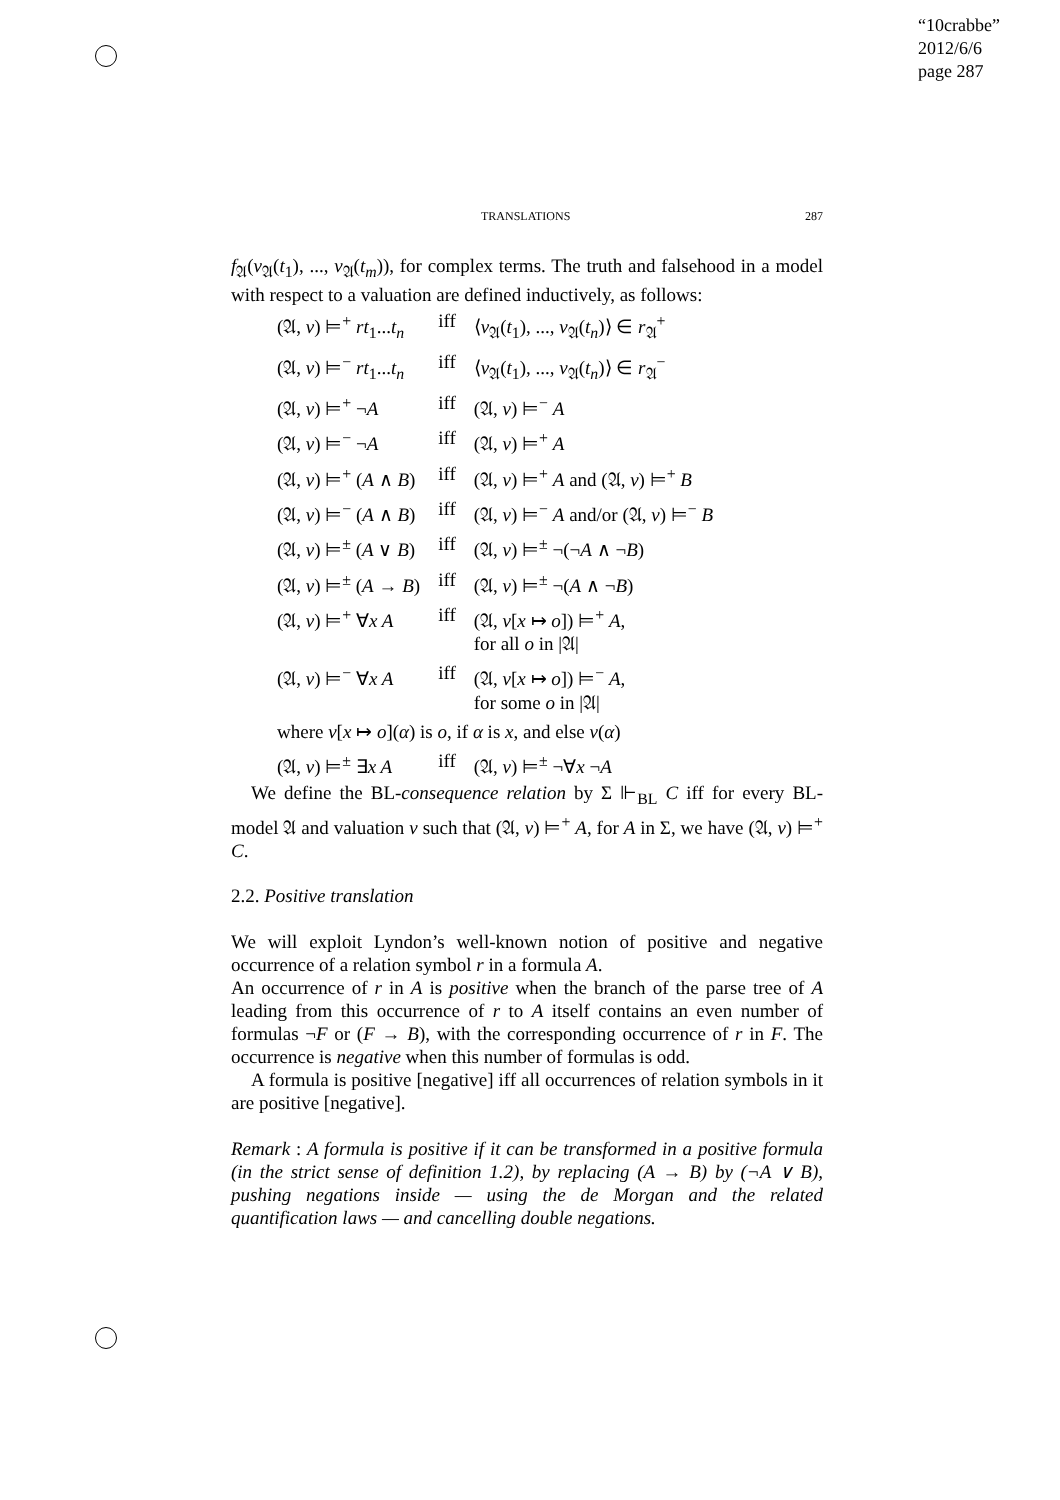“10crabbe”
2012/6/6
page 287
TRANSLATIONS 287
f<sub>𝔄</sub>(v<sub>𝔄</sub>(t<sub>1</sub>), ..., v<sub>𝔄</sub>(t<sub>m</sub>)), for complex terms. The truth and falsehood in a model with respect to a valuation are defined inductively, as follows:
| (𝔄, v ) ⊨<sup>+</sup> rt<sub>1</sub>... t<sub>n</sub> | iff | ⟨ v<sub>𝔄</sub>( t<sub>1</sub>), ..., v<sub>𝔄</sub>( t<sub>n</sub> )⟩ ∈ r<sub>𝔄</sub><sup>+</sup> |
| (𝔄, v ) ⊨<sup>−</sup> rt<sub>1</sub>... t<sub>n</sub> | iff | ⟨ v<sub>𝔄</sub>( t<sub>1</sub>), ..., v<sub>𝔄</sub>( t<sub>n</sub> )⟩ ∈ r<sub>𝔄</sub><sup>−</sup> |
| (𝔄, v ) ⊨<sup>+</sup> ¬ A | iff | (𝔄, v ) ⊨<sup>−</sup> A |
| (𝔄, v ) ⊨<sup>−</sup> ¬ A | iff | (𝔄, v ) ⊨<sup>+</sup> A |
| (𝔄, v ) ⊨<sup>+</sup> ( A ∧ B ) | iff | (𝔄, v ) ⊨<sup>+</sup> A and (𝔄, v ) ⊨<sup>+</sup> B |
| (𝔄, v ) ⊨<sup>−</sup> ( A ∧ B ) | iff | (𝔄, v ) ⊨<sup>−</sup> A and/or (𝔄, v ) ⊨<sup>−</sup> B |
| (𝔄, v ) ⊨<sup>±</sup> ( A ∨ B ) | iff | (𝔄, v ) ⊨<sup>±</sup> ¬(¬ A ∧ ¬ B ) |
| (𝔄, v ) ⊨<sup>±</sup> ( A → B ) | iff | (𝔄, v ) ⊨<sup>±</sup> ¬( A ∧ ¬ B ) |
| (𝔄, v ) ⊨<sup>+</sup> ∀ x A | iff | (𝔄, v [ x ↦ o ]) ⊨<sup>+</sup> A , for all o in /𝔄/ |
| (𝔄, v ) ⊨<sup>−</sup> ∀ x A | iff | (𝔄, v [ x ↦ o ]) ⊨<sup>−</sup> A , for some o in /𝔄/ |
| where v [ x ↦ o ]( α ) is o , if α is x , and else v ( α ) | | |
| (𝔄, v ) ⊨<sup>±</sup> ∃ x A | iff | (𝔄, v ) ⊨<sup>±</sup> ¬∀ x ¬ A |
We define the BL-consequence relation by Σ ⊩<sub>BL</sub> C iff for every BL-model 𝔄 and valuation v such that (𝔄, v) ⊨<sup>+</sup> A, for A in Σ, we have (𝔄, v) ⊨<sup>+</sup> C.
2.2. Positive translation
We will exploit Lyndon’s well-known notion of positive and negative occurrence of a relation symbol r in a formula A.
An occurrence of r in A is positive when the branch of the parse tree of A leading from this occurrence of r to A itself contains an even number of formulas ¬F or (F → B), with the corresponding occurrence of r in F. The occurrence is negative when this number of formulas is odd.
A formula is positive [negative] iff all occurrences of relation symbols in it are positive [negative].
Remark : A formula is positive if it can be transformed in a positive formula (in the strict sense of definition 1.2), by replacing (A → B) by (¬A ∨ B), pushing negations inside — using the de Morgan and the related quantification laws — and cancelling double negations.